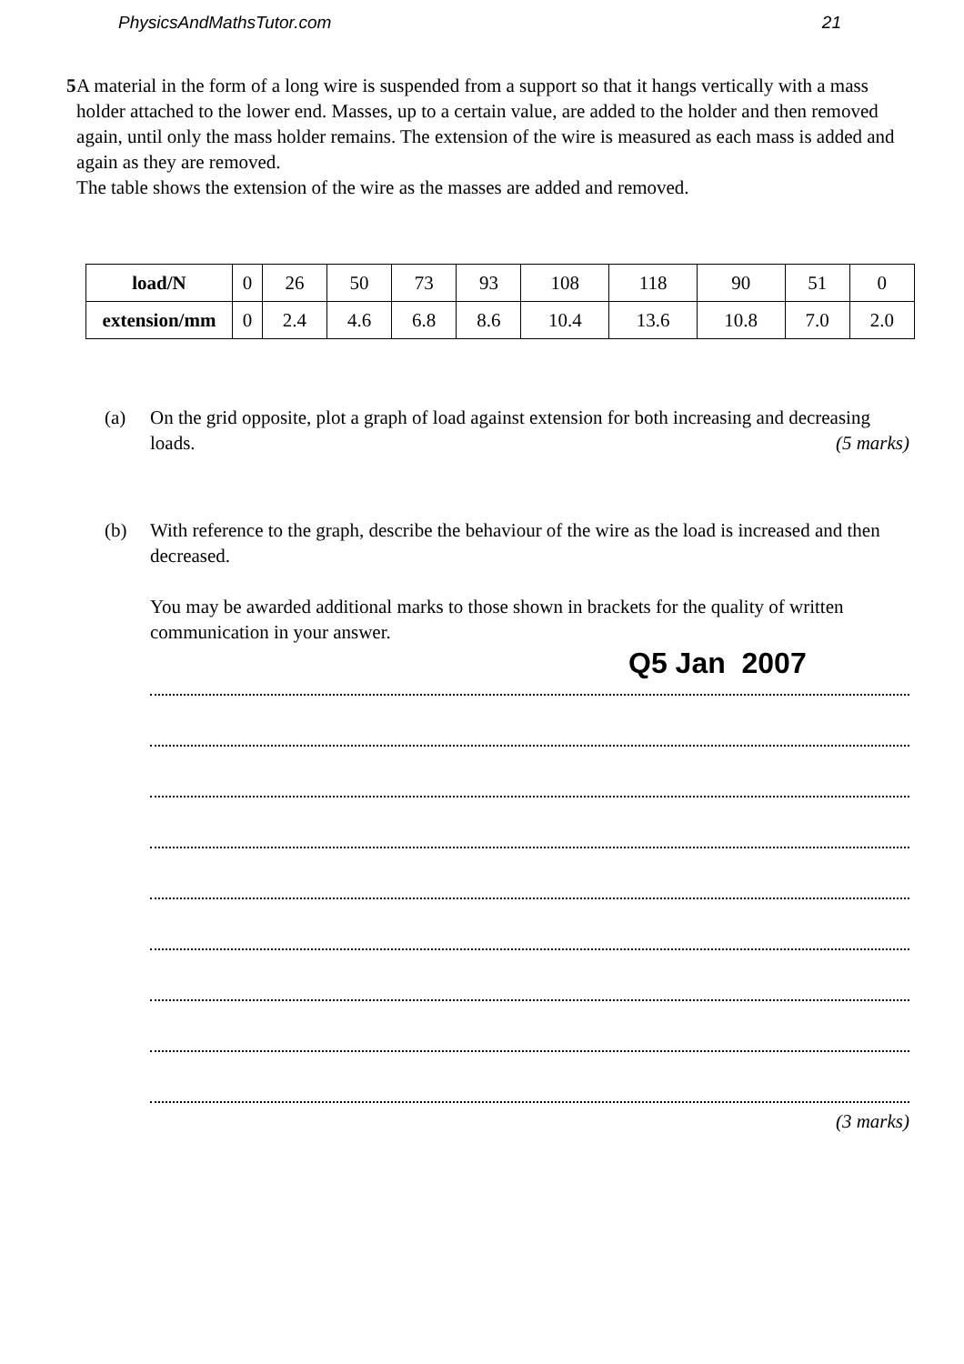PhysicsAndMathsTutor.com 21
5 A material in the form of a long wire is suspended from a support so that it hangs vertically with a mass holder attached to the lower end. Masses, up to a certain value, are added to the holder and then removed again, until only the mass holder remains. The extension of the wire is measured as each mass is added and again as they are removed.
The table shows the extension of the wire as the masses are added and removed.
| load/N | 0 | 26 | 50 | 73 | 93 | 108 | 118 | 90 | 51 | 0 |
| extension/mm | 0 | 2.4 | 4.6 | 6.8 | 8.6 | 10.4 | 13.6 | 10.8 | 7.0 | 2.0 |
(a) On the grid opposite, plot a graph of load against extension for both increasing and decreasing loads.
(5 marks)
(b) With reference to the graph, describe the behaviour of the wire as the load is increased and then decreased.
You may be awarded additional marks to those shown in brackets for the quality of written communication in your answer.
Q5 Jan 2007
(3 marks)